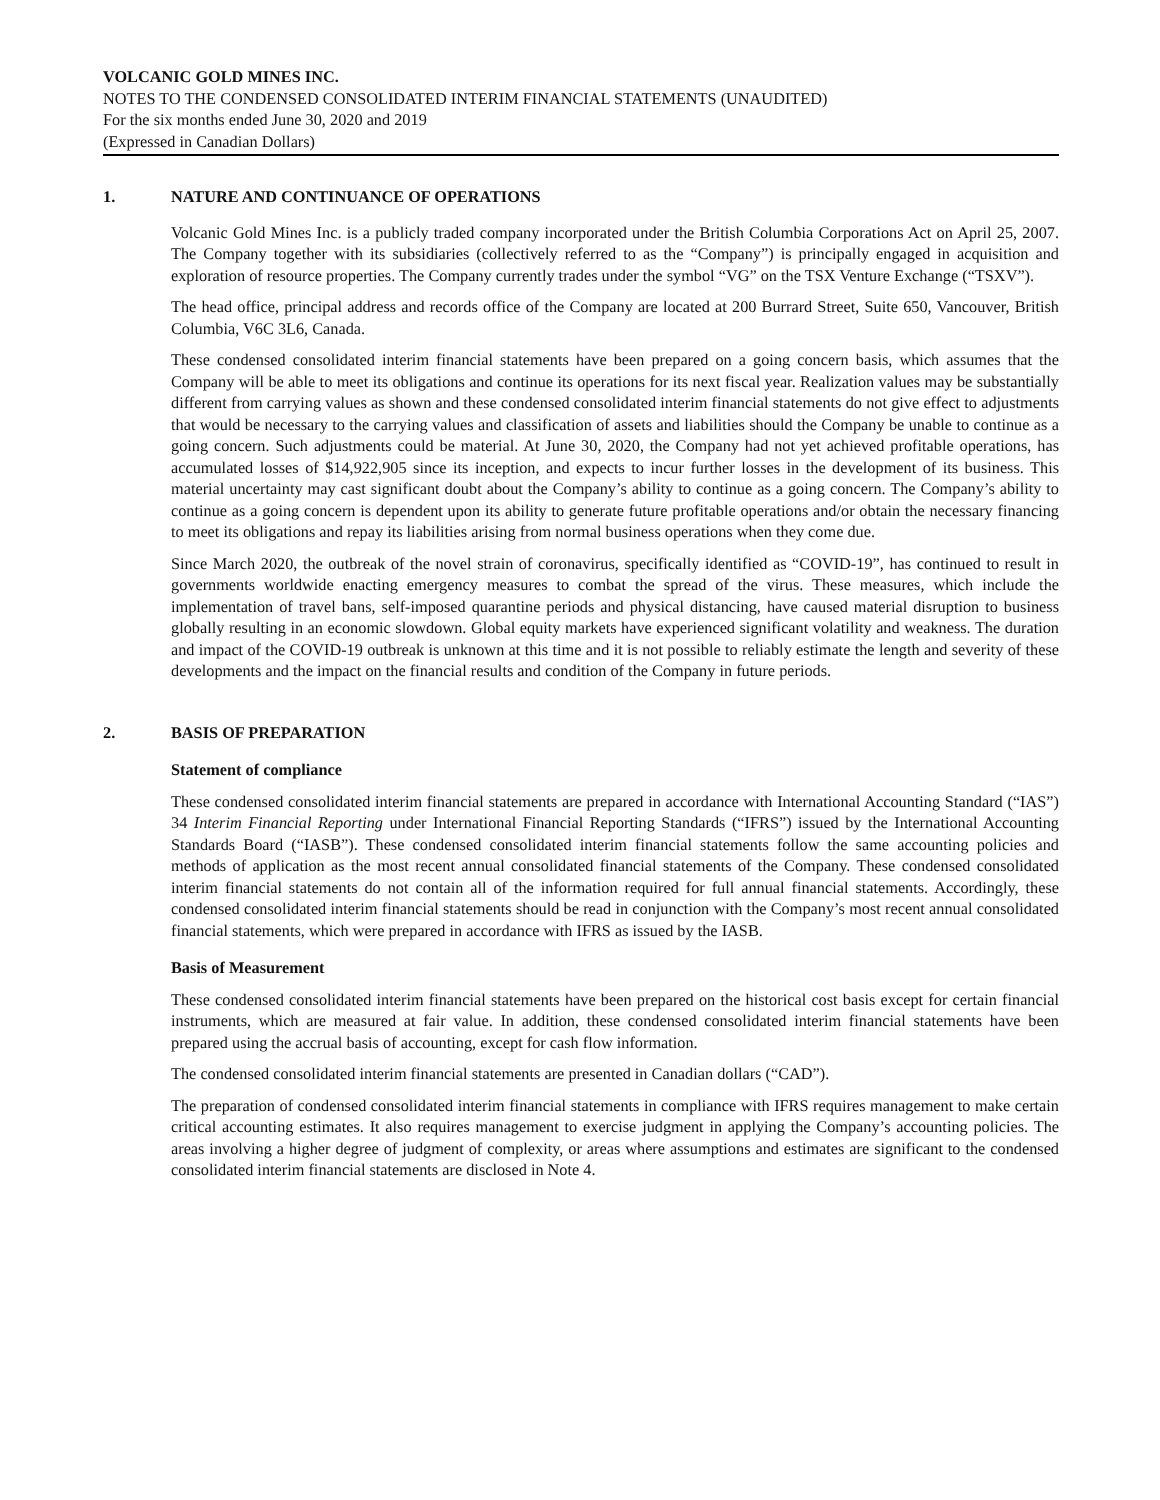VOLCANIC GOLD MINES INC.
NOTES TO THE CONDENSED CONSOLIDATED INTERIM FINANCIAL STATEMENTS (UNAUDITED)
For the six months ended June 30, 2020 and 2019
(Expressed in Canadian Dollars)
1. NATURE AND CONTINUANCE OF OPERATIONS
Volcanic Gold Mines Inc. is a publicly traded company incorporated under the British Columbia Corporations Act on April 25, 2007. The Company together with its subsidiaries (collectively referred to as the “Company”) is principally engaged in acquisition and exploration of resource properties. The Company currently trades under the symbol “VG” on the TSX Venture Exchange (“TSXV”).
The head office, principal address and records office of the Company are located at 200 Burrard Street, Suite 650, Vancouver, British Columbia, V6C 3L6, Canada.
These condensed consolidated interim financial statements have been prepared on a going concern basis, which assumes that the Company will be able to meet its obligations and continue its operations for its next fiscal year. Realization values may be substantially different from carrying values as shown and these condensed consolidated interim financial statements do not give effect to adjustments that would be necessary to the carrying values and classification of assets and liabilities should the Company be unable to continue as a going concern. Such adjustments could be material. At June 30, 2020, the Company had not yet achieved profitable operations, has accumulated losses of $14,922,905 since its inception, and expects to incur further losses in the development of its business. This material uncertainty may cast significant doubt about the Company’s ability to continue as a going concern. The Company’s ability to continue as a going concern is dependent upon its ability to generate future profitable operations and/or obtain the necessary financing to meet its obligations and repay its liabilities arising from normal business operations when they come due.
Since March 2020, the outbreak of the novel strain of coronavirus, specifically identified as “COVID-19”, has continued to result in governments worldwide enacting emergency measures to combat the spread of the virus. These measures, which include the implementation of travel bans, self-imposed quarantine periods and physical distancing, have caused material disruption to business globally resulting in an economic slowdown. Global equity markets have experienced significant volatility and weakness. The duration and impact of the COVID-19 outbreak is unknown at this time and it is not possible to reliably estimate the length and severity of these developments and the impact on the financial results and condition of the Company in future periods.
2. BASIS OF PREPARATION
Statement of compliance
These condensed consolidated interim financial statements are prepared in accordance with International Accounting Standard (“IAS”) 34 Interim Financial Reporting under International Financial Reporting Standards (“IFRS”) issued by the International Accounting Standards Board (“IASB”). These condensed consolidated interim financial statements follow the same accounting policies and methods of application as the most recent annual consolidated financial statements of the Company. These condensed consolidated interim financial statements do not contain all of the information required for full annual financial statements. Accordingly, these condensed consolidated interim financial statements should be read in conjunction with the Company’s most recent annual consolidated financial statements, which were prepared in accordance with IFRS as issued by the IASB.
Basis of Measurement
These condensed consolidated interim financial statements have been prepared on the historical cost basis except for certain financial instruments, which are measured at fair value. In addition, these condensed consolidated interim financial statements have been prepared using the accrual basis of accounting, except for cash flow information.
The condensed consolidated interim financial statements are presented in Canadian dollars (“CAD”).
The preparation of condensed consolidated interim financial statements in compliance with IFRS requires management to make certain critical accounting estimates. It also requires management to exercise judgment in applying the Company’s accounting policies. The areas involving a higher degree of judgment of complexity, or areas where assumptions and estimates are significant to the condensed consolidated interim financial statements are disclosed in Note 4.